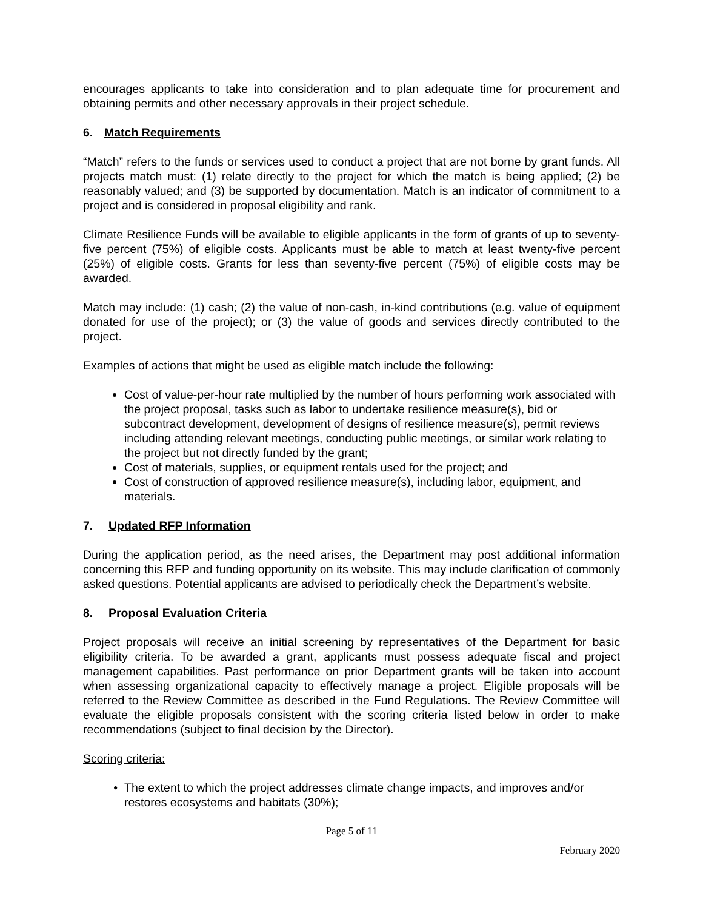encourages applicants to take into consideration and to plan adequate time for procurement and obtaining permits and other necessary approvals in their project schedule.
6. Match Requirements
“Match” refers to the funds or services used to conduct a project that are not borne by grant funds. All projects match must: (1) relate directly to the project for which the match is being applied; (2) be reasonably valued; and (3) be supported by documentation. Match is an indicator of commitment to a project and is considered in proposal eligibility and rank.
Climate Resilience Funds will be available to eligible applicants in the form of grants of up to seventy-five percent (75%) of eligible costs. Applicants must be able to match at least twenty-five percent (25%) of eligible costs. Grants for less than seventy-five percent (75%) of eligible costs may be awarded.
Match may include: (1) cash; (2) the value of non-cash, in-kind contributions (e.g. value of equipment donated for use of the project); or (3) the value of goods and services directly contributed to the project.
Examples of actions that might be used as eligible match include the following:
Cost of value-per-hour rate multiplied by the number of hours performing work associated with the project proposal, tasks such as labor to undertake resilience measure(s), bid or subcontract development, development of designs of resilience measure(s), permit reviews including attending relevant meetings, conducting public meetings, or similar work relating to the project but not directly funded by the grant;
Cost of materials, supplies, or equipment rentals used for the project; and
Cost of construction of approved resilience measure(s), including labor, equipment, and materials.
7. Updated RFP Information
During the application period, as the need arises, the Department may post additional information concerning this RFP and funding opportunity on its website. This may include clarification of commonly asked questions. Potential applicants are advised to periodically check the Department’s website.
8. Proposal Evaluation Criteria
Project proposals will receive an initial screening by representatives of the Department for basic eligibility criteria. To be awarded a grant, applicants must possess adequate fiscal and project management capabilities. Past performance on prior Department grants will be taken into account when assessing organizational capacity to effectively manage a project. Eligible proposals will be referred to the Review Committee as described in the Fund Regulations. The Review Committee will evaluate the eligible proposals consistent with the scoring criteria listed below in order to make recommendations (subject to final decision by the Director).
Scoring criteria:
The extent to which the project addresses climate change impacts, and improves and/or restores ecosystems and habitats (30%);
Page 5 of 11
February 2020